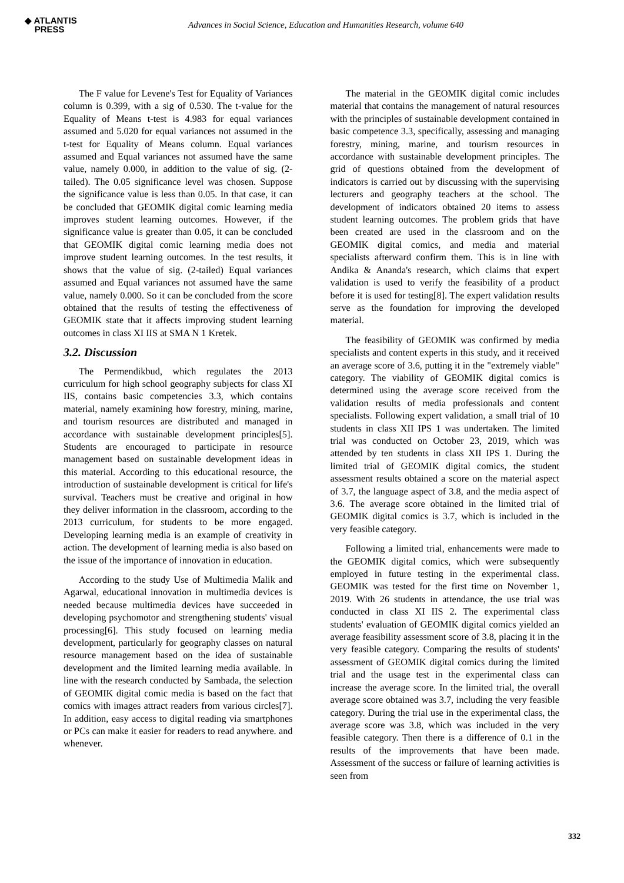◆ ATLANTIS
PRESS
Advances in Social Science, Education and Humanities Research, volume 640
The F value for Levene's Test for Equality of Variances column is 0.399, with a sig of 0.530. The t-value for the Equality of Means t-test is 4.983 for equal variances assumed and 5.020 for equal variances not assumed in the t-test for Equality of Means column. Equal variances assumed and Equal variances not assumed have the same value, namely 0.000, in addition to the value of sig. (2-tailed). The 0.05 significance level was chosen. Suppose the significance value is less than 0.05. In that case, it can be concluded that GEOMIK digital comic learning media improves student learning outcomes. However, if the significance value is greater than 0.05, it can be concluded that GEOMIK digital comic learning media does not improve student learning outcomes. In the test results, it shows that the value of sig. (2-tailed) Equal variances assumed and Equal variances not assumed have the same value, namely 0.000. So it can be concluded from the score obtained that the results of testing the effectiveness of GEOMIK state that it affects improving student learning outcomes in class XI IIS at SMA N 1 Kretek.
3.2. Discussion
The Permendikbud, which regulates the 2013 curriculum for high school geography subjects for class XI IIS, contains basic competencies 3.3, which contains material, namely examining how forestry, mining, marine, and tourism resources are distributed and managed in accordance with sustainable development principles[5]. Students are encouraged to participate in resource management based on sustainable development ideas in this material. According to this educational resource, the introduction of sustainable development is critical for life's survival. Teachers must be creative and original in how they deliver information in the classroom, according to the 2013 curriculum, for students to be more engaged. Developing learning media is an example of creativity in action. The development of learning media is also based on the issue of the importance of innovation in education.
According to the study Use of Multimedia Malik and Agarwal, educational innovation in multimedia devices is needed because multimedia devices have succeeded in developing psychomotor and strengthening students' visual processing[6]. This study focused on learning media development, particularly for geography classes on natural resource management based on the idea of sustainable development and the limited learning media available. In line with the research conducted by Sambada, the selection of GEOMIK digital comic media is based on the fact that comics with images attract readers from various circles[7]. In addition, easy access to digital reading via smartphones or PCs can make it easier for readers to read anywhere. and whenever.
The material in the GEOMIK digital comic includes material that contains the management of natural resources with the principles of sustainable development contained in basic competence 3.3, specifically, assessing and managing forestry, mining, marine, and tourism resources in accordance with sustainable development principles. The grid of questions obtained from the development of indicators is carried out by discussing with the supervising lecturers and geography teachers at the school. The development of indicators obtained 20 items to assess student learning outcomes. The problem grids that have been created are used in the classroom and on the GEOMIK digital comics, and media and material specialists afterward confirm them. This is in line with Andika & Ananda's research, which claims that expert validation is used to verify the feasibility of a product before it is used for testing[8]. The expert validation results serve as the foundation for improving the developed material.
The feasibility of GEOMIK was confirmed by media specialists and content experts in this study, and it received an average score of 3.6, putting it in the "extremely viable" category. The viability of GEOMIK digital comics is determined using the average score received from the validation results of media professionals and content specialists. Following expert validation, a small trial of 10 students in class XII IPS 1 was undertaken. The limited trial was conducted on October 23, 2019, which was attended by ten students in class XII IPS 1. During the limited trial of GEOMIK digital comics, the student assessment results obtained a score on the material aspect of 3.7, the language aspect of 3.8, and the media aspect of 3.6. The average score obtained in the limited trial of GEOMIK digital comics is 3.7, which is included in the very feasible category.
Following a limited trial, enhancements were made to the GEOMIK digital comics, which were subsequently employed in future testing in the experimental class. GEOMIK was tested for the first time on November 1, 2019. With 26 students in attendance, the use trial was conducted in class XI IIS 2. The experimental class students' evaluation of GEOMIK digital comics yielded an average feasibility assessment score of 3.8, placing it in the very feasible category. Comparing the results of students' assessment of GEOMIK digital comics during the limited trial and the usage test in the experimental class can increase the average score. In the limited trial, the overall average score obtained was 3.7, including the very feasible category. During the trial use in the experimental class, the average score was 3.8, which was included in the very feasible category. Then there is a difference of 0.1 in the results of the improvements that have been made. Assessment of the success or failure of learning activities is seen from
332